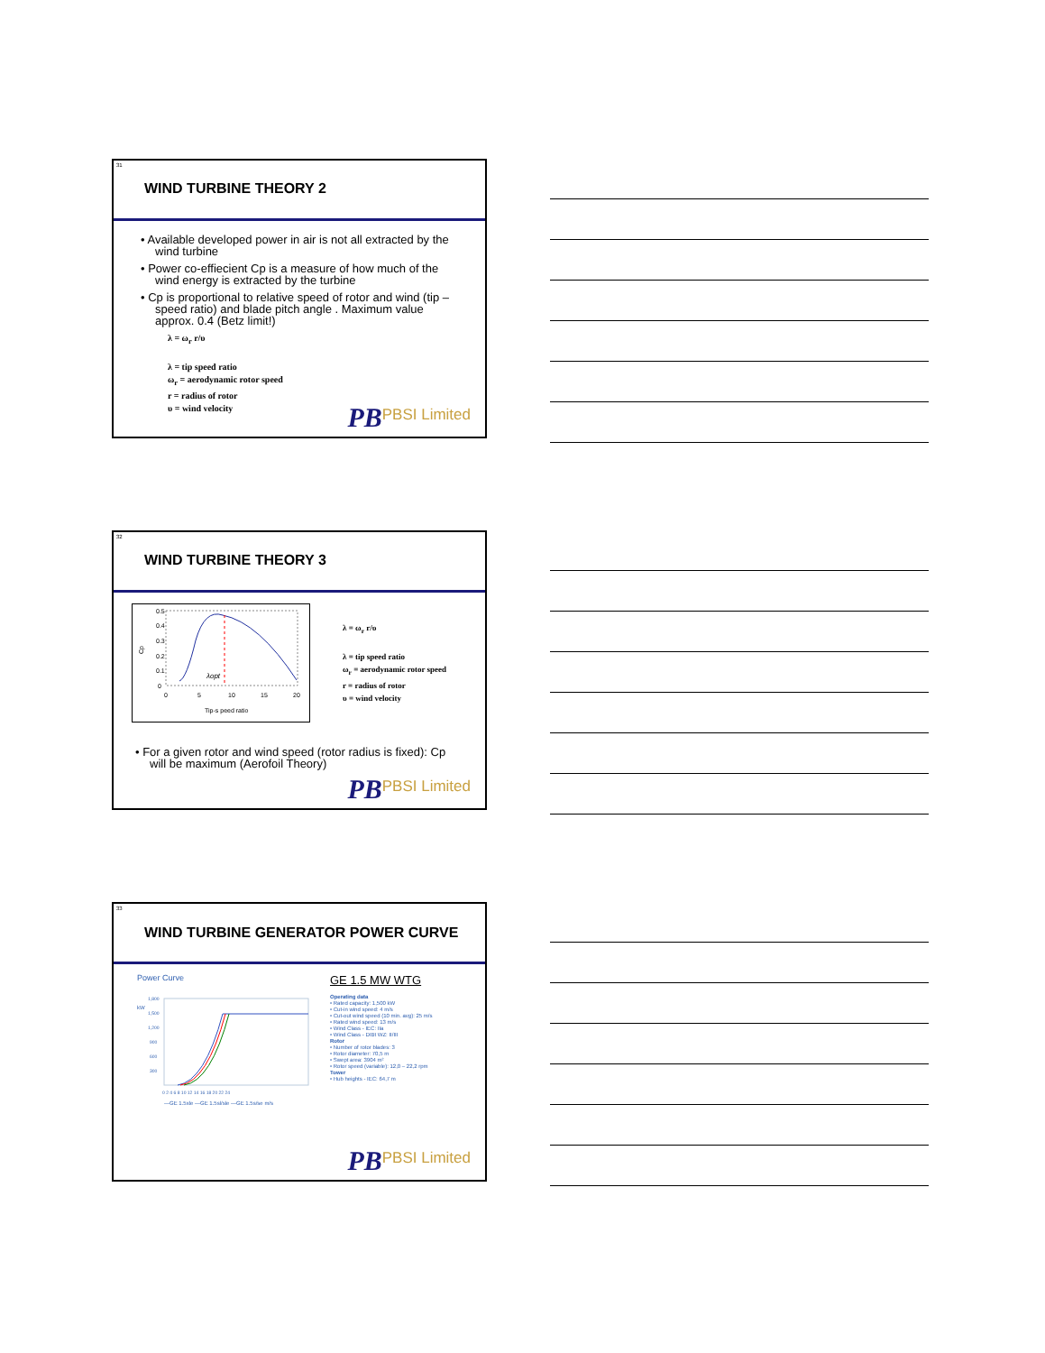31
WIND TURBINE THEORY 2
• Available developed power in air is not all extracted by the wind turbine
• Power co-effiecient Cp is a measure of how much of the wind energy is extracted by the turbine
• Cp is proportional to relative speed of rotor and wind (tip – speed ratio) and blade pitch angle . Maximum value approx. 0.4 (Betz limit!)
λ = ω<sub>r</sub> r/υ
λ = tip speed ratio
ω<sub>r</sub> = aerodynamic rotor speed
r = radius of rotor
υ = wind velocity
PB PBSI Limited
32
WIND TURBINE THEORY 3
0.5
0.4
0.3
0.2
0.1
0
Cp
λopt
0
5
10
15
20
Tip-s peed ratio
λ = ω<sub>r</sub> r/υ
λ = tip speed ratio
ω<sub>r</sub> = aerodynamic rotor speed
r = radius of rotor
υ = wind velocity
• For a given rotor and wind speed (rotor radius is fixed): Cp will be maximum (Aerofoil Theory)
PB PBSI Limited
33
WIND TURBINE GENERATOR POWER CURVE
Power Curve
kW
1,800
1,500
1,200
900
600
300
0 2 4 6 8 10 12 14 16 18 20 22 24
—GE 1.5xle —GE 1.5sl/sle —GE 1.5s/se m/s
GE 1.5 MW WTG
Operating data
• Rated capacity: 1,500 kW
• Cut-in wind speed: 4 m/s
• Cut-out wind speed (10 min. avg): 25 m/s
• Rated wind speed: 13 m/s
• Wind Class - IEC: IIa
• Wind Class - DIBt WZ: II/III
Rotor
• Number of rotor blades: 3
• Rotor diameter: 70,5 m
• Swept area: 3904 m²
• Rotor speed (variable): 12,0 – 22,2 rpm
Tower
• Hub heights - IEC: 64,7 m
PB PBSI Limited